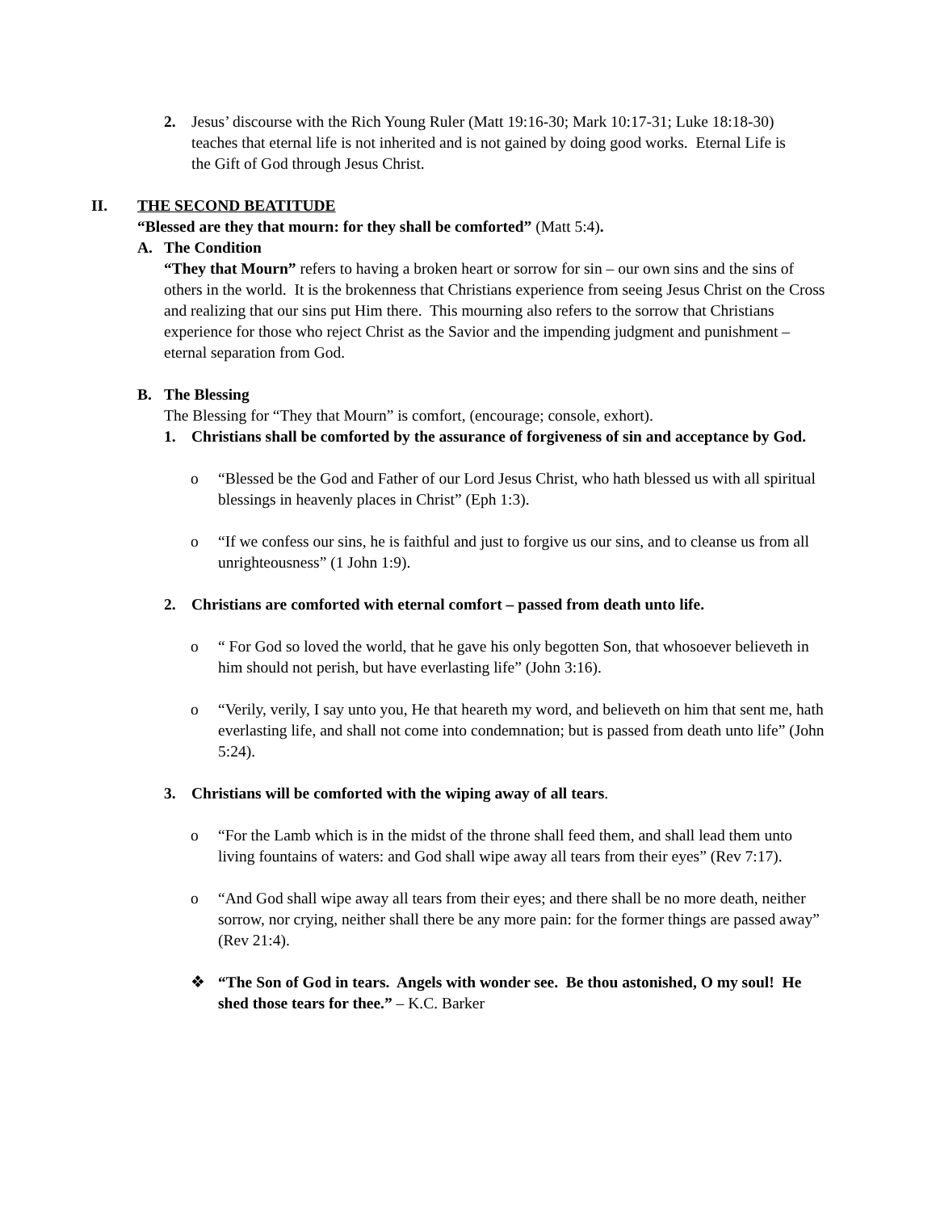2. Jesus’ discourse with the Rich Young Ruler (Matt 19:16-30; Mark 10:17-31; Luke 18:18-30) teaches that eternal life is not inherited and is not gained by doing good works. Eternal Life is the Gift of God through Jesus Christ.
II. THE SECOND BEATITUDE
“Blessed are they that mourn: for they shall be comforted” (Matt 5:4).
A. The Condition
“They that Mourn” refers to having a broken heart or sorrow for sin – our own sins and the sins of others in the world. It is the brokenness that Christians experience from seeing Jesus Christ on the Cross and realizing that our sins put Him there. This mourning also refers to the sorrow that Christians experience for those who reject Christ as the Savior and the impending judgment and punishment – eternal separation from God.
B. The Blessing
The Blessing for “They that Mourn” is comfort, (encourage; console, exhort).
1. Christians shall be comforted by the assurance of forgiveness of sin and acceptance by God.
o “Blessed be the God and Father of our Lord Jesus Christ, who hath blessed us with all spiritual blessings in heavenly places in Christ” (Eph 1:3).
o “If we confess our sins, he is faithful and just to forgive us our sins, and to cleanse us from all unrighteousness” (1 John 1:9).
2. Christians are comforted with eternal comfort – passed from death unto life.
o “ For God so loved the world, that he gave his only begotten Son, that whosoever believeth in him should not perish, but have everlasting life” (John 3:16).
o “Verily, verily, I say unto you, He that heareth my word, and believeth on him that sent me, hath everlasting life, and shall not come into condemnation; but is passed from death unto life” (John 5:24).
3. Christians will be comforted with the wiping away of all tears.
o “For the Lamb which is in the midst of the throne shall feed them, and shall lead them unto living fountains of waters: and God shall wipe away all tears from their eyes” (Rev 7:17).
o “And God shall wipe away all tears from their eyes; and there shall be no more death, neither sorrow, nor crying, neither shall there be any more pain: for the former things are passed away” (Rev 21:4).
❖ “The Son of God in tears. Angels with wonder see. Be thou astonished, O my soul! He shed those tears for thee.” – K.C. Barker